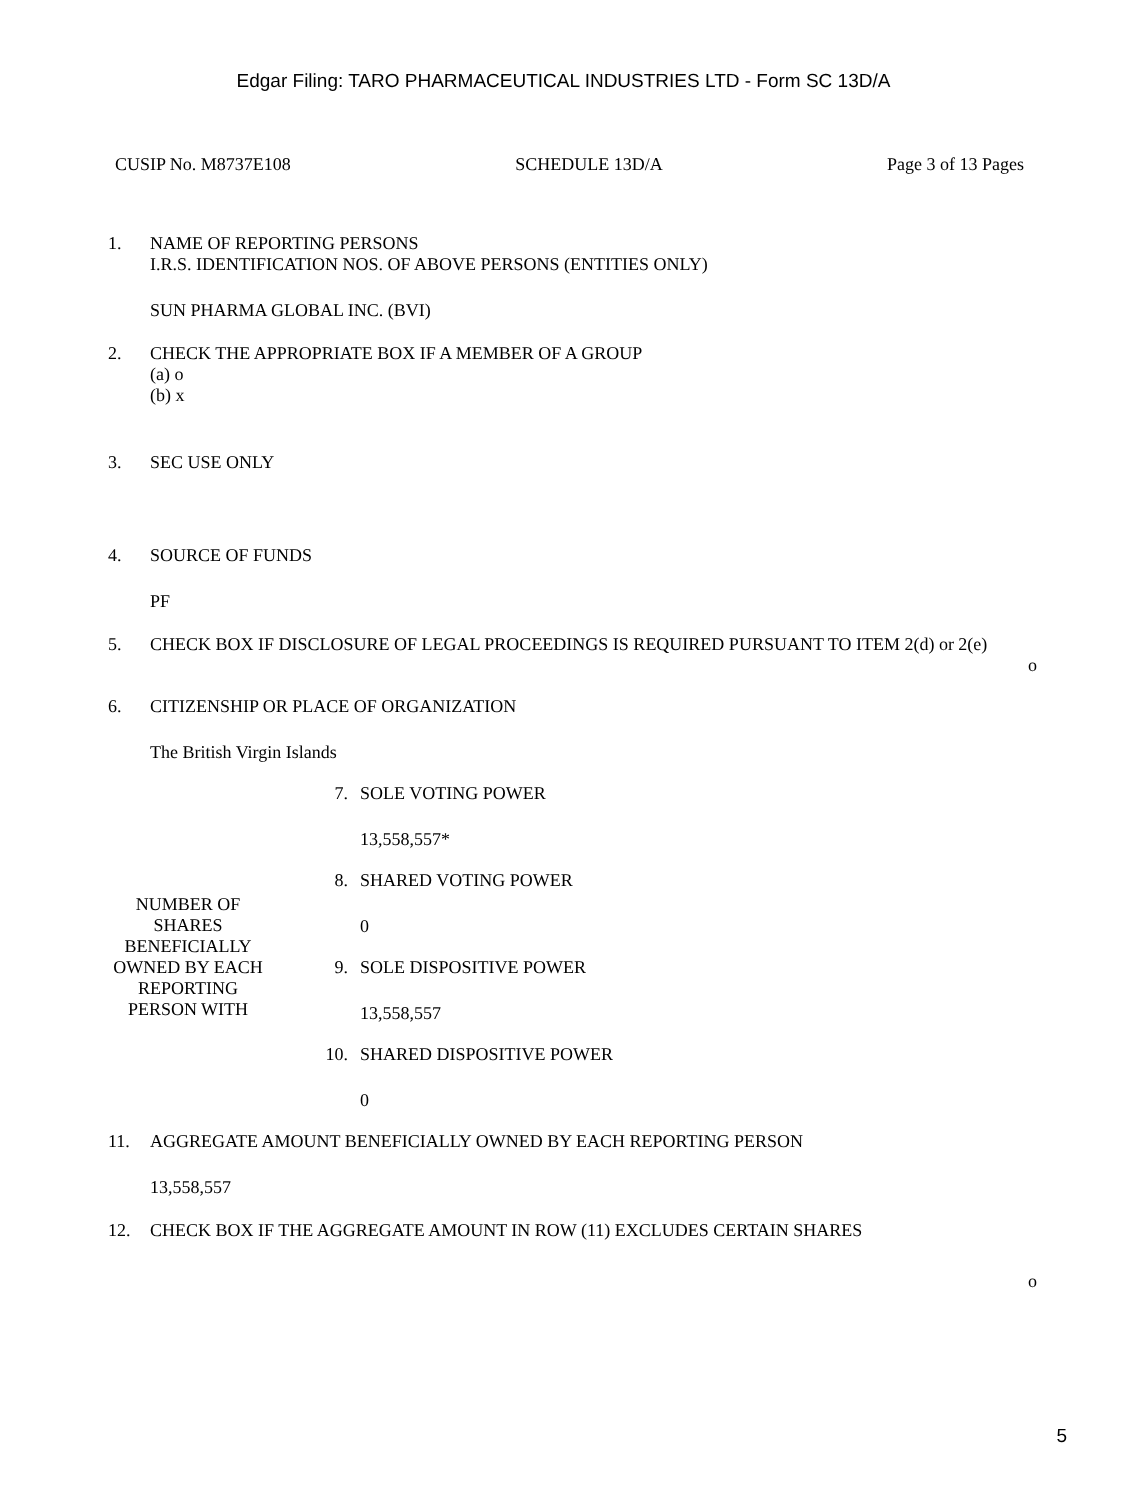Edgar Filing: TARO PHARMACEUTICAL INDUSTRIES LTD - Form SC 13D/A
CUSIP No. M8737E108 SCHEDULE 13D/A Page 3 of 13 Pages
1. NAME OF REPORTING PERSONS
I.R.S. IDENTIFICATION NOS. OF ABOVE PERSONS (ENTITIES ONLY)
SUN PHARMA GLOBAL INC. (BVI)
2. CHECK THE APPROPRIATE BOX IF A MEMBER OF A GROUP
(a) o
(b) x
3. SEC USE ONLY
4. SOURCE OF FUNDS
PF
5. CHECK BOX IF DISCLOSURE OF LEGAL PROCEEDINGS IS REQUIRED PURSUANT TO ITEM 2(d) or 2(e)
o
6. CITIZENSHIP OR PLACE OF ORGANIZATION
The British Virgin Islands
| NUMBER OF SHARES BENEFICIALLY OWNED BY EACH REPORTING PERSON WITH | 7. | SOLE VOTING POWER |
| | | 13,558,557* |
| | 8. | SHARED VOTING POWER |
| | | 0 |
| | 9. | SOLE DISPOSITIVE POWER |
| | | 13,558,557 |
| | 10. | SHARED DISPOSITIVE POWER |
| | | 0 |
11. AGGREGATE AMOUNT BENEFICIALLY OWNED BY EACH REPORTING PERSON
13,558,557
12. CHECK BOX IF THE AGGREGATE AMOUNT IN ROW (11) EXCLUDES CERTAIN SHARES
o
5